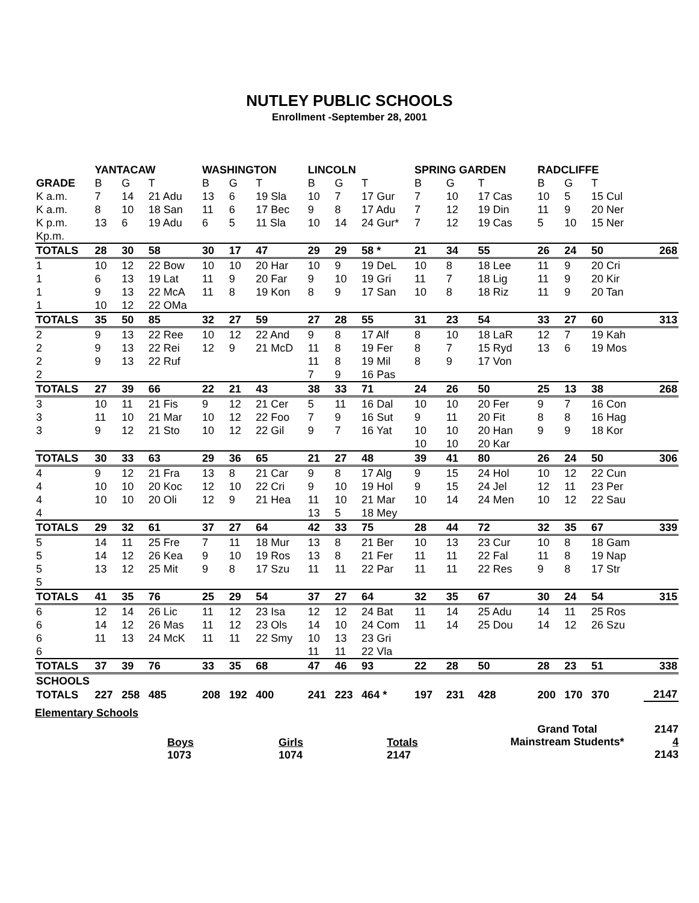NUTLEY PUBLIC SCHOOLS
Enrollment -September 28, 2001
| | YANTACAW | | | WASHINGTON | | | LINCOLN | | | SPRING GARDEN | | | RADCLIFFE | | | |
| --- | --- | --- | --- | --- | --- | --- | --- | --- | --- | --- | --- | --- | --- | --- | --- | --- |
| GRADE | B | G | T | B | G | T | B | G | T | B | G | T | B | G | T | |
| K a.m. | 7 | 14 | 21 Adu | 13 | 6 | 19 Sla | 10 | 7 | 17 Gur | 7 | 10 | 17 Cas | 10 | 5 | 15 Cul | |
| K a.m. | 8 | 10 | 18 San | 11 | 6 | 17 Bec | 9 | 8 | 17 Adu | 7 | 12 | 19 Din | 11 | 9 | 20 Ner | |
| K p.m. | 13 | 6 | 19 Adu | 6 | 5 | 11 Sla | 10 | 14 | 24 Gur* | 7 | 12 | 19 Cas | 5 | 10 | 15 Ner | |
| Kp.m. | | | | | | | | | | | | | | | | |
| TOTALS | 28 | 30 | 58 | 30 | 17 | 47 | 29 | 29 | 58 * | 21 | 34 | 55 | 26 | 24 | 50 | 268 |
| 1 | 10 | 12 | 22 Bow | 10 | 10 | 20 Har | 10 | 9 | 19 DeL | 10 | 8 | 18 Lee | 11 | 9 | 20 Cri | |
| 1 | 6 | 13 | 19 Lat | 11 | 9 | 20 Far | 9 | 10 | 19 Gri | 11 | 7 | 18 Lig | 11 | 9 | 20 Kir | |
| 1 | 9 | 13 | 22 McA | 11 | 8 | 19 Kon | 8 | 9 | 17 San | 10 | 8 | 18 Riz | 11 | 9 | 20 Tan | |
| 1 | 10 | 12 | 22 OMa | | | | | | | | | | | | | |
| TOTALS | 35 | 50 | 85 | 32 | 27 | 59 | 27 | 28 | 55 | 31 | 23 | 54 | 33 | 27 | 60 | 313 |
| 2 | 9 | 13 | 22 Ree | 10 | 12 | 22 And | 9 | 8 | 17 Alf | 8 | 10 | 18 LaR | 12 | 7 | 19 Kah | |
| 2 | 9 | 13 | 22 Rei | 12 | 9 | 21 McD | 11 | 8 | 19 Fer | 8 | 7 | 15 Ryd | 13 | 6 | 19 Mos | |
| 2 | 9 | 13 | 22 Ruf | | | | 11 | 8 | 19 Mil | 8 | 9 | 17 Von | | | | |
| 2 | | | | | | | 7 | 9 | 16 Pas | | | | | | | |
| TOTALS | 27 | 39 | 66 | 22 | 21 | 43 | 38 | 33 | 71 | 24 | 26 | 50 | 25 | 13 | 38 | 268 |
| 3 | 10 | 11 | 21 Fis | 9 | 12 | 21 Cer | 5 | 11 | 16 Dal | 10 | 10 | 20 Fer | 9 | 7 | 16 Con | |
| 3 | 11 | 10 | 21 Mar | 10 | 12 | 22 Foo | 7 | 9 | 16 Sut | 9 | 11 | 20 Fit | 8 | 8 | 16 Hag | |
| 3 | 9 | 12 | 21 Sto | 10 | 12 | 22 Gil | 9 | 7 | 16 Yat | 10 | 10 | 20 Han | 9 | 9 | 18 Kor | |
| | | | | | | | | | | 10 | 10 | 20 Kar | | | | |
| TOTALS | 30 | 33 | 63 | 29 | 36 | 65 | 21 | 27 | 48 | 39 | 41 | 80 | 26 | 24 | 50 | 306 |
| 4 | 9 | 12 | 21 Fra | 13 | 8 | 21 Car | 9 | 8 | 17 Alg | 9 | 15 | 24 Hol | 10 | 12 | 22 Cun | |
| 4 | 10 | 10 | 20 Koc | 12 | 10 | 22 Cri | 9 | 10 | 19 Hol | 9 | 15 | 24 Jel | 12 | 11 | 23 Per | |
| 4 | 10 | 10 | 20 Oli | 12 | 9 | 21 Hea | 11 | 10 | 21 Mar | 10 | 14 | 24 Men | 10 | 12 | 22 Sau | |
| 4 | | | | | | | 13 | 5 | 18 Mey | | | | | | | |
| TOTALS | 29 | 32 | 61 | 37 | 27 | 64 | 42 | 33 | 75 | 28 | 44 | 72 | 32 | 35 | 67 | 339 |
| 5 | 14 | 11 | 25 Fre | 7 | 11 | 18 Mur | 13 | 8 | 21 Ber | 10 | 13 | 23 Cur | 10 | 8 | 18 Gam | |
| 5 | 14 | 12 | 26 Kea | 9 | 10 | 19 Ros | 13 | 8 | 21 Fer | 11 | 11 | 22 Fal | 11 | 8 | 19 Nap | |
| 5 | 13 | 12 | 25 Mit | 9 | 8 | 17 Szu | 11 | 11 | 22 Par | 11 | 11 | 22 Res | 9 | 8 | 17 Str | |
| 5 | | | | | | | | | | | | | | | | |
| TOTALS | 41 | 35 | 76 | 25 | 29 | 54 | 37 | 27 | 64 | 32 | 35 | 67 | 30 | 24 | 54 | 315 |
| 6 | 12 | 14 | 26 Lic | 11 | 12 | 23 Isa | 12 | 12 | 24 Bat | 11 | 14 | 25 Adu | 14 | 11 | 25 Ros | |
| 6 | 14 | 12 | 26 Mas | 11 | 12 | 23 Ols | 14 | 10 | 24 Com | 11 | 14 | 25 Dou | 14 | 12 | 26 Szu | |
| 6 | 11 | 13 | 24 McK | 11 | 11 | 22 Smy | 10 | 13 | 23 Gri | | | | | | | |
| 6 | | | | | | | 11 | 11 | 22 Vla | | | | | | | |
| TOTALS | 37 | 39 | 76 | 33 | 35 | 68 | 47 | 46 | 93 | 22 | 28 | 50 | 28 | 23 | 51 | 338 |
| SCHOOLS | | | | | | | | | | | | | | | | |
| TOTALS | 227 | 258 | 485 | 208 | 192 | 400 | 241 | 223 | 464 * | 197 | 231 | 428 | 200 | 170 | 370 | 2147 |
Elementary Schools
Boys
1073
Girls
1074
Totals
2147
Grand Total
Mainstream Students*
2147
4
2143